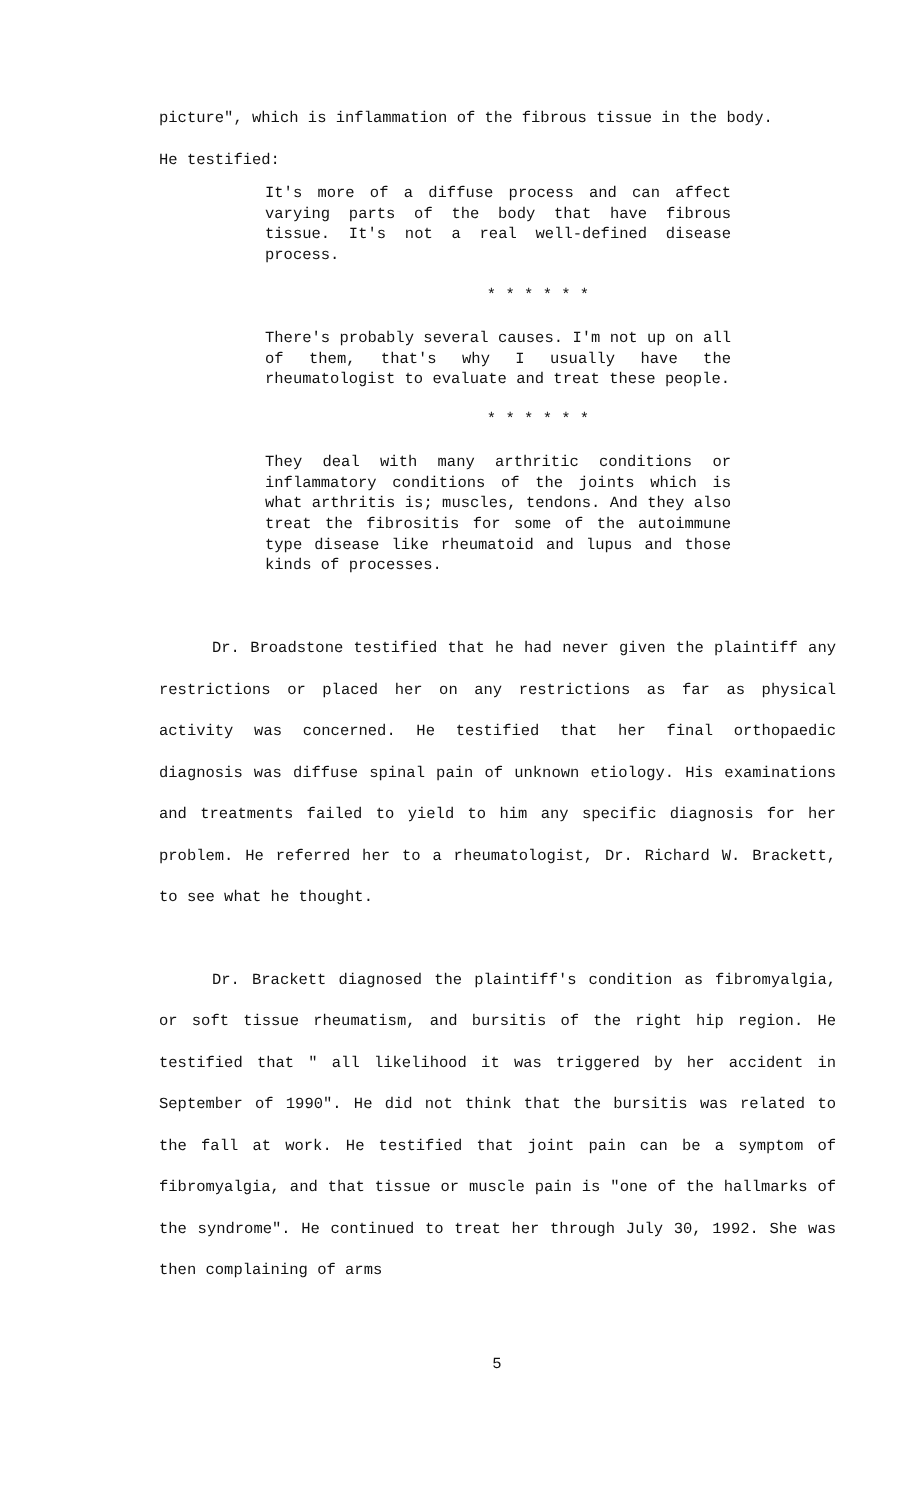picture", which is inflammation of the fibrous tissue in the body.
He testified:
It's more of a diffuse process and can affect varying parts of the body that have fibrous tissue. It's not a real well-defined disease process.
* * * * * *
There's probably several causes. I'm not up on all of them, that's why I usually have the rheumatologist to evaluate and treat these people.
* * * * * *
They deal with many arthritic conditions or inflammatory conditions of the joints which is what arthritis is; muscles, tendons. And they also treat the fibrositis for some of the autoimmune type disease like rheumatoid and lupus and those kinds of processes.
Dr. Broadstone testified that he had never given the plaintiff any restrictions or placed her on any restrictions as far as physical activity was concerned. He testified that her final orthopaedic diagnosis was diffuse spinal pain of unknown etiology. His examinations and treatments failed to yield to him any specific diagnosis for her problem. He referred her to a rheumatologist, Dr. Richard W. Brackett, to see what he thought.
Dr. Brackett diagnosed the plaintiff's condition as fibromyalgia, or soft tissue rheumatism, and bursitis of the right hip region. He testified that " all likelihood it was triggered by her accident in September of 1990". He did not think that the bursitis was related to the fall at work. He testified that joint pain can be a symptom of fibromyalgia, and that tissue or muscle pain is "one of the hallmarks of the syndrome". He continued to treat her through July 30, 1992. She was then complaining of arms
5